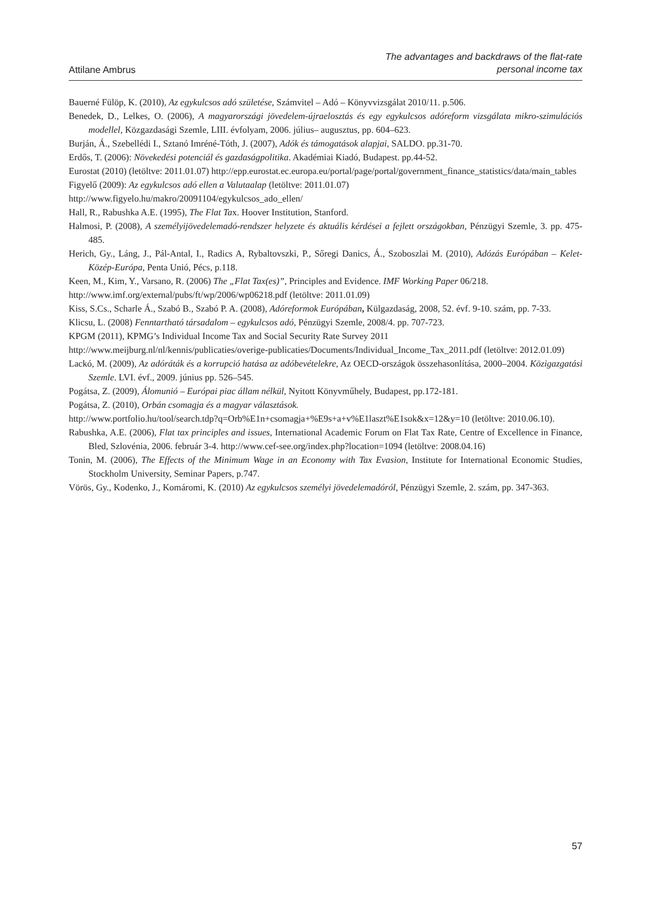Attilane Ambrus
The advantages and backdraws of the flat-rate
personal income tax
Bauerné Fülöp, K. (2010), Az egykulcsos adó születése, Számvitel – Adó – Könyvvizsgálat 2010/11. p.506.
Benedek, D., Lelkes, O. (2006), A magyarországi jövedelem-újraelosztás és egy egykulcsos adóreform vizsgálata mikro-szimulációs modellel, Közgazdasági Szemle, LIII. évfolyam, 2006. július– augusztus, pp. 604–623.
Burján, Á., Szebellédi I., Sztanó Imréné-Tóth, J. (2007), Adók és támogatások alapjai, SALDO. pp.31-70.
Erdős, T. (2006): Növekedési potenciál és gazdaságpolitika. Akadémiai Kiadó, Budapest. pp.44-52.
Eurostat (2010) (letöltve: 2011.01.07) http://epp.eurostat.ec.europa.eu/portal/page/portal/government_finance_statistics/data/main_tables
Figyelő (2009): Az egykulcsos adó ellen a Valutaalap (letöltve: 2011.01.07)
http://www.figyelo.hu/makro/20091104/egykulcsos_ado_ellen/
Hall, R., Rabushka A.E. (1995), The Flat Tax. Hoover Institution, Stanford.
Halmosi, P. (2008), A személyijövedelemadó-rendszer helyzete és aktuális kérdései a fejlett országokban, Pénzügyi Szemle, 3. pp. 475-485.
Herich, Gy., Láng, J., Pál-Antal, I., Radics A, Rybaltovszki, P., Sőregi Danics, Á., Szoboszlai M. (2010), Adózás Európában – Kelet-Közép-Európa, Penta Unió, Pécs, p.118.
Keen, M., Kim, Y., Varsano, R. (2006) The „Flat Tax(es)”, Principles and Evidence. IMF Working Paper 06/218.
http://www.imf.org/external/pubs/ft/wp/2006/wp06218.pdf (letöltve: 2011.01.09)
Kiss, S.Cs., Scharle Á., Szabó B., Szabó P. A. (2008), Adóreformok Európában, Külgazdaság, 2008, 52. évf. 9-10. szám, pp. 7-33.
Klicsu, L. (2008) Fenntartható társadalom – egykulcsos adó, Pénzügyi Szemle, 2008/4. pp. 707-723.
KPGM (2011), KPMG’s Individual Income Tax and Social Security Rate Survey 2011
http://www.meijburg.nl/nl/kennis/publicaties/overige-publicaties/Documents/Individual_Income_Tax_2011.pdf (letöltve: 2012.01.09)
Lackó, M. (2009), Az adóráták és a korrupció hatása az adóbevételekre, Az OECD-országok összehasonlítása, 2000–2004. Közigazgatási Szemle. LVI. évf., 2009. június pp. 526–545.
Pogátsa, Z. (2009), Álomunió – Európai piac állam nélkül, Nyitott Könyvműhely, Budapest, pp.172-181.
Pogátsa, Z. (2010), Orbán csomagja és a magyar választások.
http://www.portfolio.hu/tool/search.tdp?q=Orb%E1n+csomagja+%E9s+a+v%E1laszt%E1sok&x=12&y=10 (letöltve: 2010.06.10).
Rabushka, A.E. (2006), Flat tax principles and issues, International Academic Forum on Flat Tax Rate, Centre of Excellence in Finance, Bled, Szlovénia, 2006. február 3-4. http://www.cef-see.org/index.php?location=1094 (letöltve: 2008.04.16)
Tonin, M. (2006), The Effects of the Minimum Wage in an Economy with Tax Evasion, Institute for International Economic Studies, Stockholm University, Seminar Papers, p.747.
Vörös, Gy., Kodenko, J., Komáromi, K. (2010) Az egykulcsos személyi jövedelemadóról, Pénzügyi Szemle, 2. szám, pp. 347-363.
57